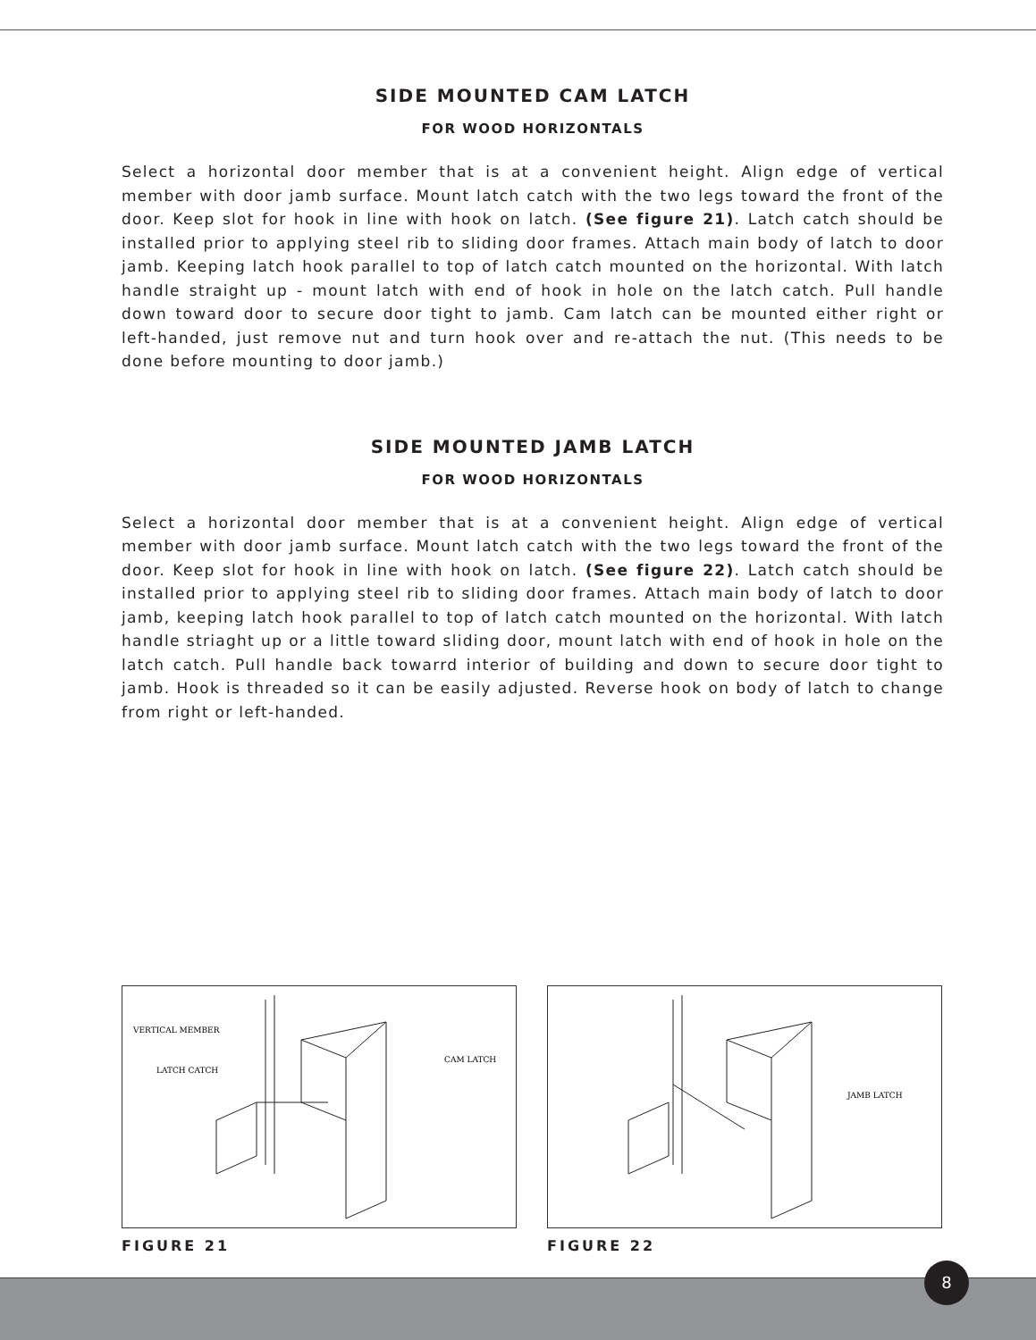SIDE MOUNTED CAM LATCH
FOR WOOD HORIZONTALS
Select a horizontal door member that is at a convenient height. Align edge of vertical member with door jamb surface. Mount latch catch with the two legs toward the front of the door. Keep slot for hook in line with hook on latch. (See figure 21). Latch catch should be installed prior to applying steel rib to sliding door frames. Attach main body of latch to door jamb. Keeping latch hook parallel to top of latch catch mounted on the horizontal. With latch handle straight up - mount latch with end of hook in hole on the latch catch. Pull handle down toward door to secure door tight to jamb. Cam latch can be mounted either right or left-handed, just remove nut and turn hook over and re-attach the nut. (This needs to be done before mounting to door jamb.)
SIDE MOUNTED JAMB LATCH
FOR WOOD HORIZONTALS
Select a horizontal door member that is at a convenient height. Align edge of vertical member with door jamb surface. Mount latch catch with the two legs toward the front of the door. Keep slot for hook in line with hook on latch. (See figure 22). Latch catch should be installed prior to applying steel rib to sliding door frames. Attach main body of latch to door jamb, keeping latch hook parallel to top of latch catch mounted on the horizontal. With latch handle striaght up or a little toward sliding door, mount latch with end of hook in hole on the latch catch. Pull handle back towarrd interior of building and down to secure door tight to jamb. Hook is threaded so it can be easily adjusted. Reverse hook on body of latch to change from right or left-handed.
VERTICAL MEMBER
LATCH CATCH
CAM LATCH
FIGURE 21
JAMB LATCH
FIGURE 22
8